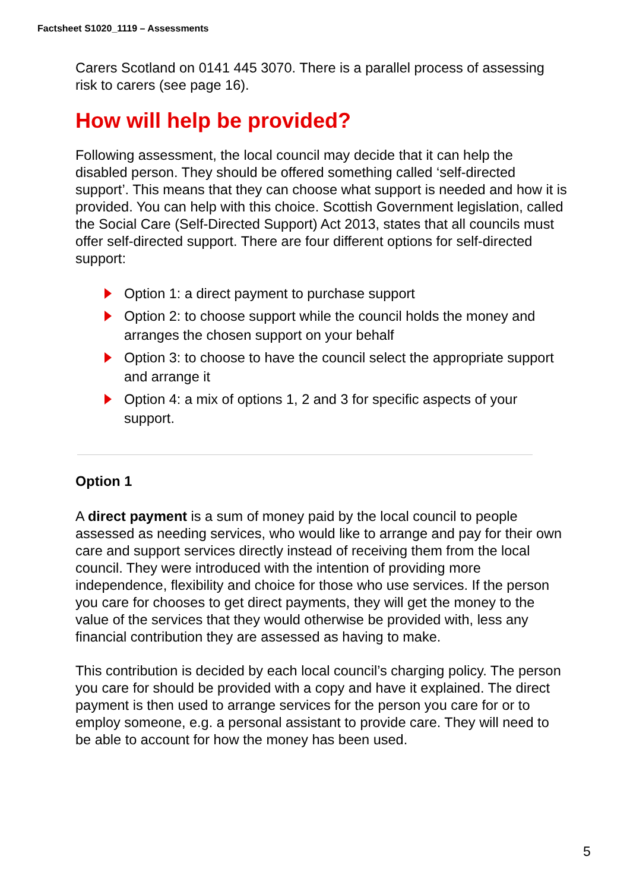Factsheet S1020_1119 – Assessments
Carers Scotland on 0141 445 3070. There is a parallel process of assessing risk to carers (see page 16).
How will help be provided?
Following assessment, the local council may decide that it can help the disabled person. They should be offered something called ‘self-directed support’. This means that they can choose what support is needed and how it is provided. You can help with this choice. Scottish Government legislation, called the Social Care (Self-Directed Support) Act 2013, states that all councils must offer self-directed support. There are four different options for self-directed support:
Option 1: a direct payment to purchase support
Option 2: to choose support while the council holds the money and arranges the chosen support on your behalf
Option 3: to choose to have the council select the appropriate support and arrange it
Option 4: a mix of options 1, 2 and 3 for specific aspects of your support.
Option 1
A direct payment is a sum of money paid by the local council to people assessed as needing services, who would like to arrange and pay for their own care and support services directly instead of receiving them from the local council. They were introduced with the intention of providing more independence, flexibility and choice for those who use services. If the person you care for chooses to get direct payments, they will get the money to the value of the services that they would otherwise be provided with, less any financial contribution they are assessed as having to make.
This contribution is decided by each local council’s charging policy. The person you care for should be provided with a copy and have it explained. The direct payment is then used to arrange services for the person you care for or to employ someone, e.g. a personal assistant to provide care. They will need to be able to account for how the money has been used.
5